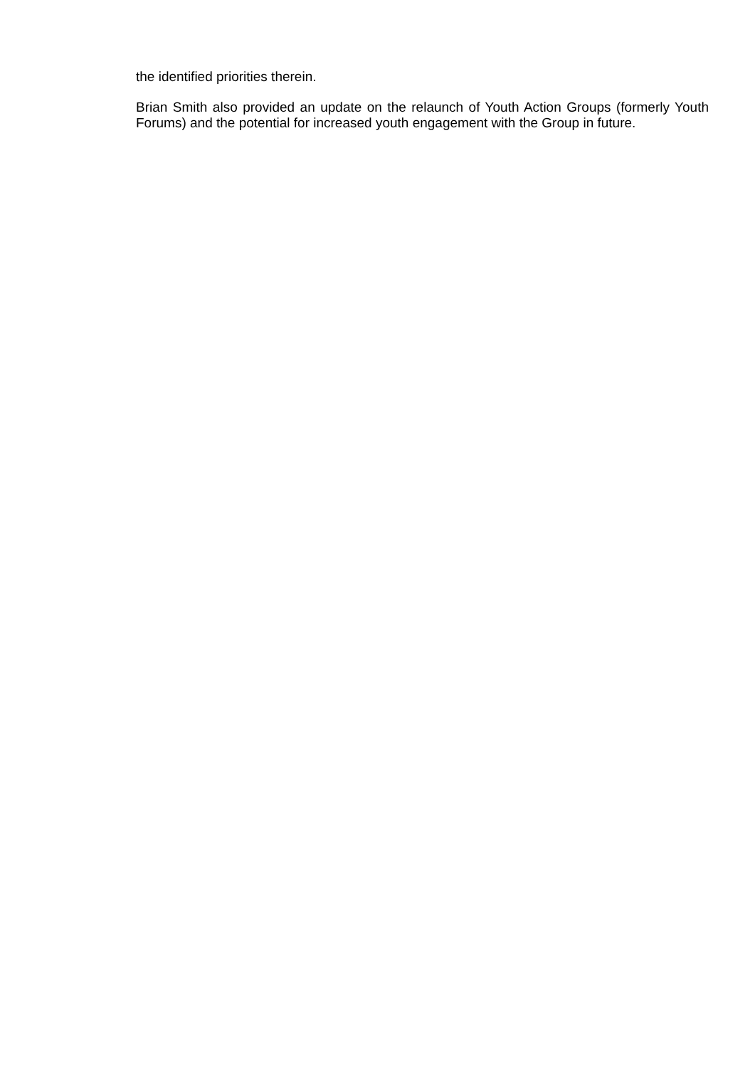the identified priorities therein.
Brian Smith also provided an update on the relaunch of Youth Action Groups (formerly Youth Forums) and the potential for increased youth engagement with the Group in future.